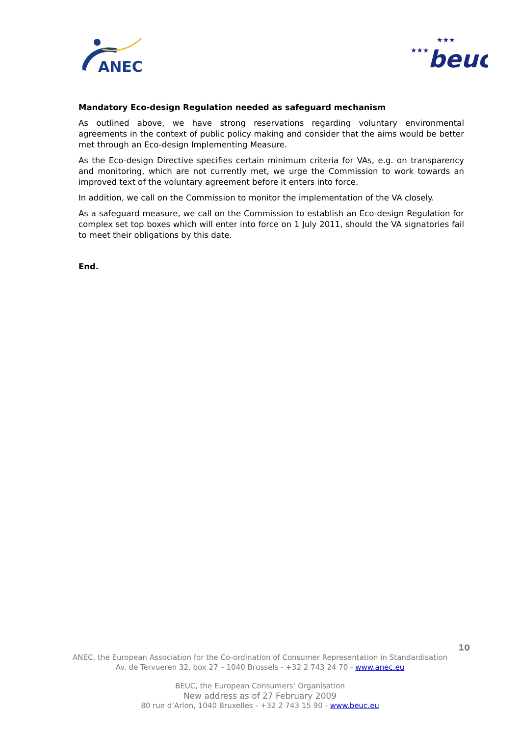ANEC
★★★
beuc
★★★
Mandatory Eco-design Regulation needed as safeguard mechanism
As outlined above, we have strong reservations regarding voluntary environmental agreements in the context of public policy making and consider that the aims would be better met through an Eco-design Implementing Measure.
As the Eco-design Directive specifies certain minimum criteria for VAs, e.g. on transparency and monitoring, which are not currently met, we urge the Commission to work towards an improved text of the voluntary agreement before it enters into force.
In addition, we call on the Commission to monitor the implementation of the VA closely.
As a safeguard measure, we call on the Commission to establish an Eco-design Regulation for complex set top boxes which will enter into force on 1 July 2011, should the VA signatories fail to meet their obligations by this date.
End.
10
ANEC, the European Association for the Co-ordination of Consumer Representation in Standardisation
Av. de Tervueren 32, box 27 – 1040 Brussels - +32 2 743 24 70 - www.anec.eu
BEUC, the European Consumers’ Organisation
New address as of 27 February 2009
80 rue d’Arlon, 1040 Bruxelles - +32 2 743 15 90 - www.beuc.eu